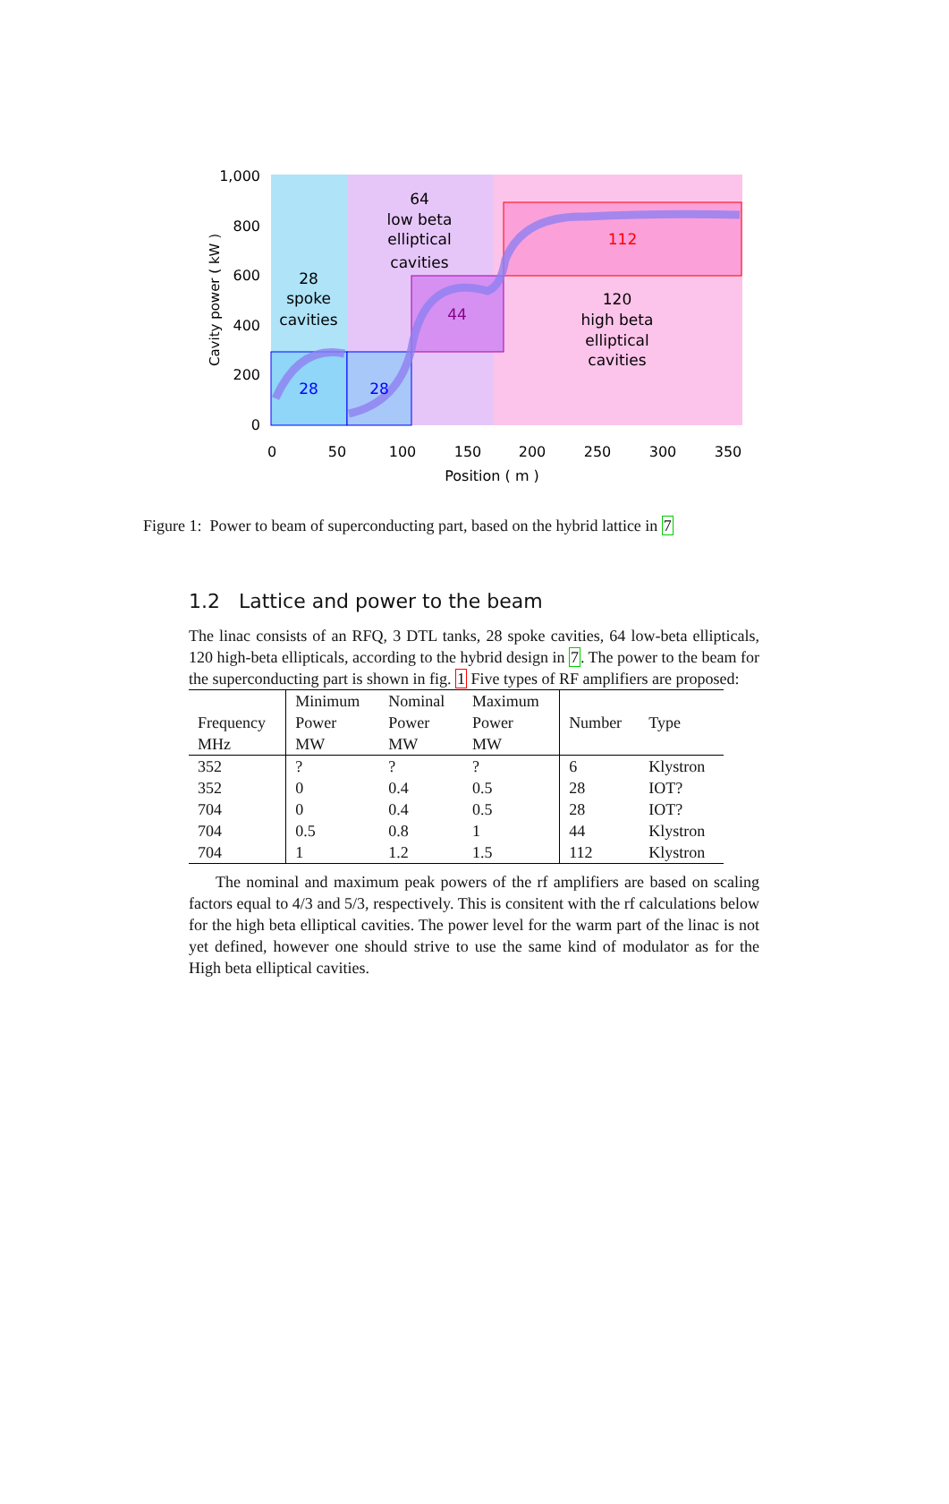28
spoke
cavities
64
low beta
elliptical
cavities
120
high beta
elliptical
cavities
28
28
44
112
1,000
800
600
400
200
0
0
50
100
150
200
250
300
350
Position ( m )
Cavity power ( kW )
Figure 1: Power to beam of superconducting part, based on the hybrid lattice in 7
1.2 Lattice and power to the beam
The linac consists of an RFQ, 3 DTL tanks, 28 spoke cavities, 64 low-beta ellipticals, 120 high-beta ellipticals, according to the hybrid design in 7. The power to the beam for the superconducting part is shown in fig. 1 Five types of RF amplifiers are proposed:
| Frequency MHz | Minimum Power MW | Nominal Power MW | Maximum Power MW | Number | Type |
| 352 | ? | ? | ? | 6 | Klystron |
| 352 | 0 | 0.4 | 0.5 | 28 | IOT? |
| 704 | 0 | 0.4 | 0.5 | 28 | IOT? |
| 704 | 0.5 | 0.8 | 1 | 44 | Klystron |
| 704 | 1 | 1.2 | 1.5 | 112 | Klystron |
The nominal and maximum peak powers of the rf amplifiers are based on scaling factors equal to 4/3 and 5/3, respectively. This is consitent with the rf calculations below for the high beta elliptical cavities. The power level for the warm part of the linac is not yet defined, however one should strive to use the same kind of modulator as for the High beta elliptical cavities.